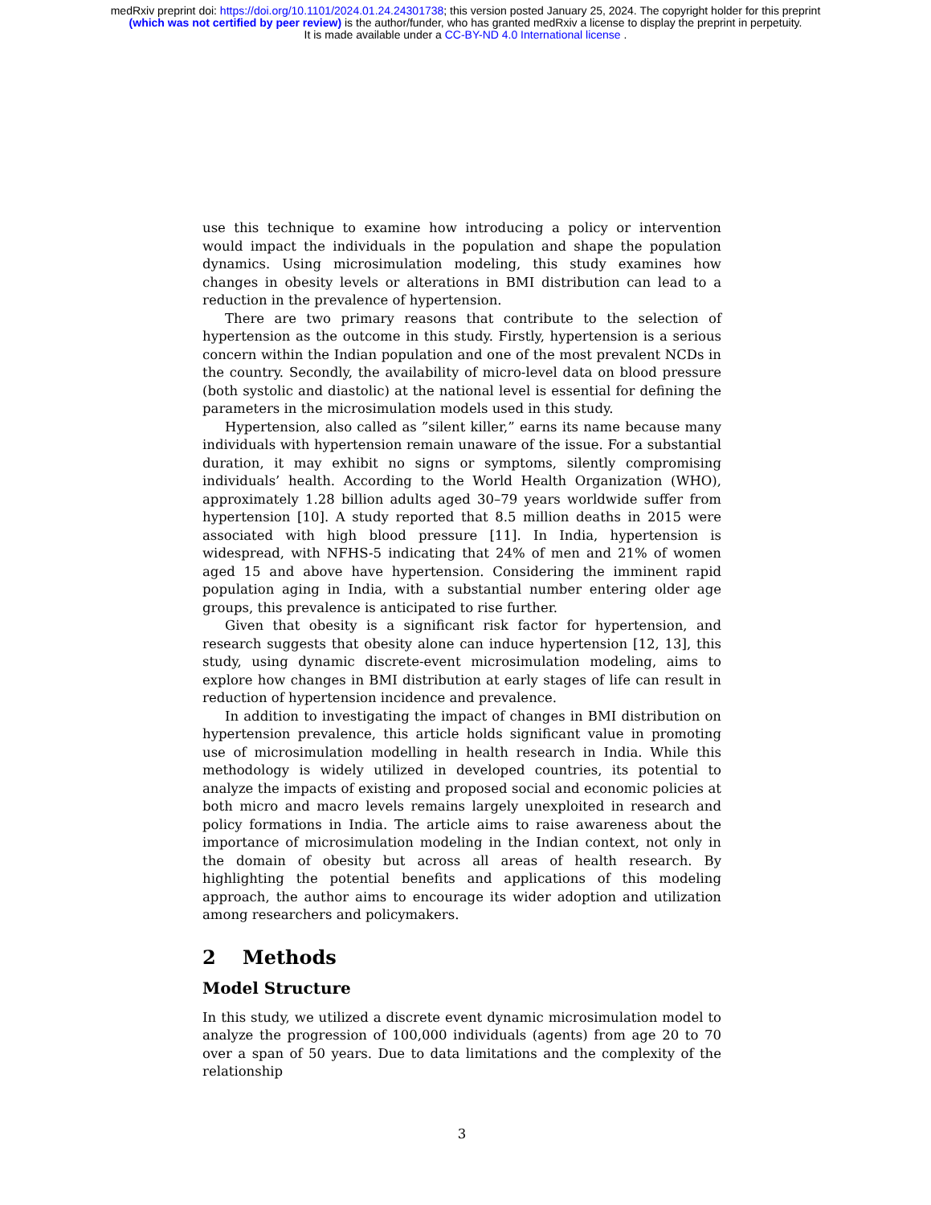medRxiv preprint doi: https://doi.org/10.1101/2024.01.24.24301738; this version posted January 25, 2024. The copyright holder for this preprint
(which was not certified by peer review) is the author/funder, who has granted medRxiv a license to display the preprint in perpetuity.
It is made available under a CC-BY-ND 4.0 International license .
use this technique to examine how introducing a policy or intervention would impact the individuals in the population and shape the population dynamics. Using microsimulation modeling, this study examines how changes in obesity levels or alterations in BMI distribution can lead to a reduction in the prevalence of hypertension.
There are two primary reasons that contribute to the selection of hypertension as the outcome in this study. Firstly, hypertension is a serious concern within the Indian population and one of the most prevalent NCDs in the country. Secondly, the availability of micro-level data on blood pressure (both systolic and diastolic) at the national level is essential for defining the parameters in the microsimulation models used in this study.
Hypertension, also called as ”silent killer,” earns its name because many individuals with hypertension remain unaware of the issue. For a substantial duration, it may exhibit no signs or symptoms, silently compromising individuals’ health. According to the World Health Organization (WHO), approximately 1.28 billion adults aged 30–79 years worldwide suffer from hypertension [10]. A study reported that 8.5 million deaths in 2015 were associated with high blood pressure [11]. In India, hypertension is widespread, with NFHS-5 indicating that 24% of men and 21% of women aged 15 and above have hypertension. Considering the imminent rapid population aging in India, with a substantial number entering older age groups, this prevalence is anticipated to rise further.
Given that obesity is a significant risk factor for hypertension, and research suggests that obesity alone can induce hypertension [12, 13], this study, using dynamic discrete-event microsimulation modeling, aims to explore how changes in BMI distribution at early stages of life can result in reduction of hypertension incidence and prevalence.
In addition to investigating the impact of changes in BMI distribution on hypertension prevalence, this article holds significant value in promoting use of microsimulation modelling in health research in India. While this methodology is widely utilized in developed countries, its potential to analyze the impacts of existing and proposed social and economic policies at both micro and macro levels remains largely unexploited in research and policy formations in India. The article aims to raise awareness about the importance of microsimulation modeling in the Indian context, not only in the domain of obesity but across all areas of health research. By highlighting the potential benefits and applications of this modeling approach, the author aims to encourage its wider adoption and utilization among researchers and policymakers.
2 Methods
Model Structure
In this study, we utilized a discrete event dynamic microsimulation model to analyze the progression of 100,000 individuals (agents) from age 20 to 70 over a span of 50 years. Due to data limitations and the complexity of the relationship
3